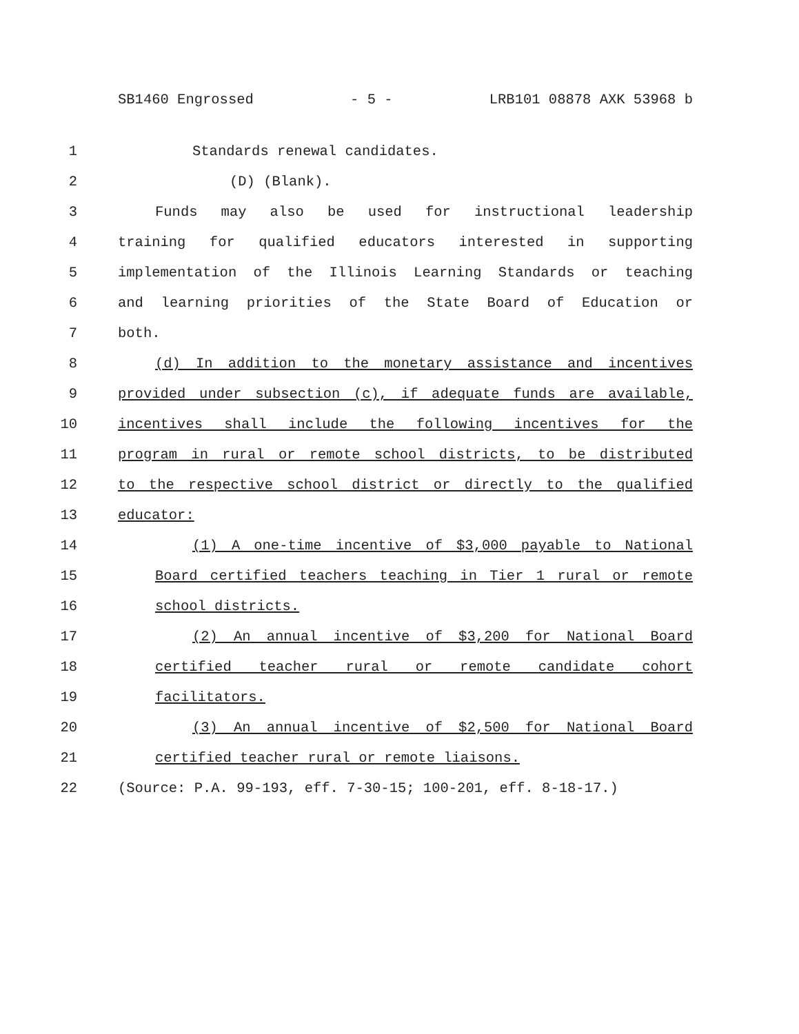SB1460 Engrossed - 5 - LRB101 08878 AXK 53968 b
1 Standards renewal candidates.
2 (D) (Blank).
3 Funds may also be used for instructional leadership
4 training for qualified educators interested in supporting
5 implementation of the Illinois Learning Standards or teaching
6 and learning priorities of the State Board of Education or
7 both.
8 (d) In addition to the monetary assistance and incentives
9 provided under subsection (c), if adequate funds are available,
10 incentives shall include the following incentives for the
11 program in rural or remote school districts, to be distributed
12 to the respective school district or directly to the qualified
13 educator:
14 (1) A one-time incentive of $3,000 payable to National
15 Board certified teachers teaching in Tier 1 rural or remote
16 school districts.
17 (2) An annual incentive of $3,200 for National Board
18 certified teacher rural or remote candidate cohort
19 facilitators.
20 (3) An annual incentive of $2,500 for National Board
21 certified teacher rural or remote liaisons.
22 (Source: P.A. 99-193, eff. 7-30-15; 100-201, eff. 8-18-17.)